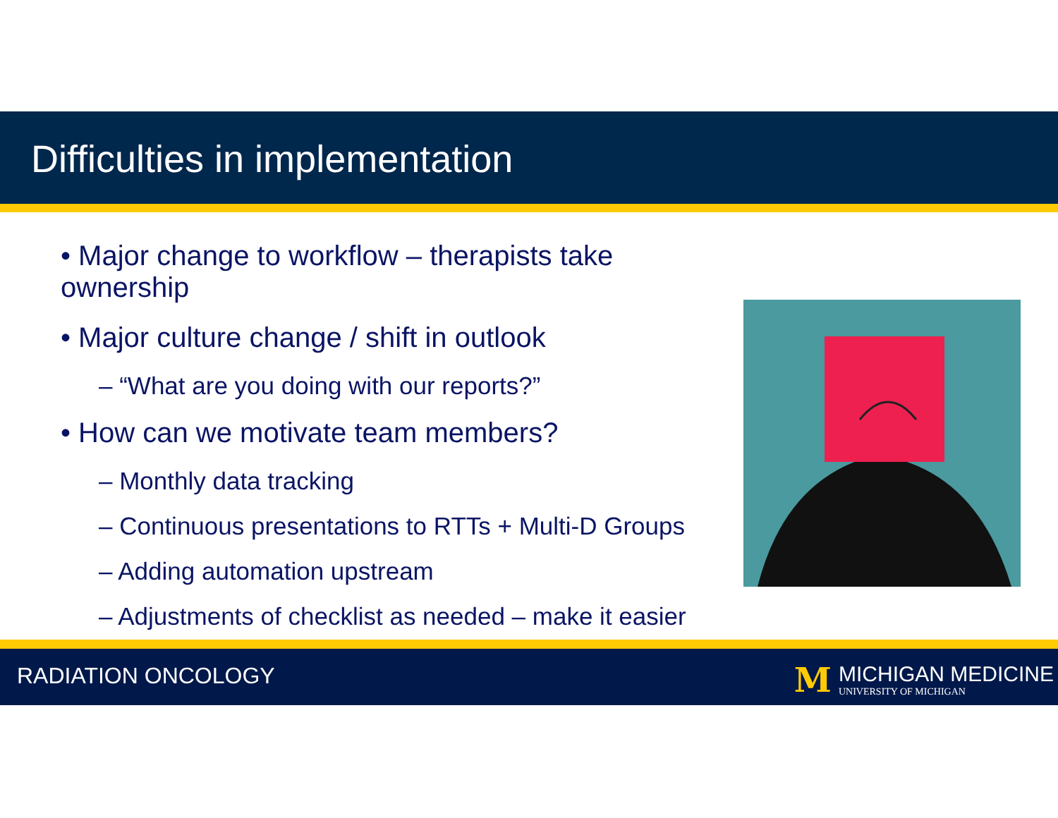Difficulties in implementation
• Major change to workflow – therapists take ownership
• Major culture change / shift in outlook
– “What are you doing with our reports?”
• How can we motivate team members?
– Monthly data tracking
– Continuous presentations to RTTs + Multi-D Groups
– Adding automation upstream
– Adjustments of checklist as needed – make it easier
RADIATION ONCOLOGY
M
MICHIGAN MEDICINE
UNIVERSITY OF MICHIGAN